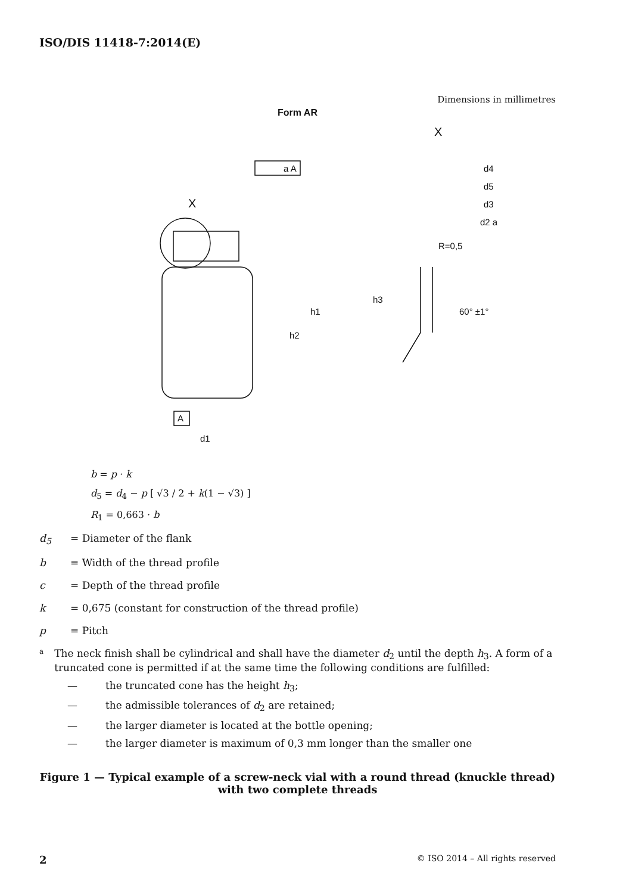ISO/DIS 11418-7:2014(E)
Dimensions in millimetres
Form AR
X
X
a A
A
d1
d4
d5
d3
d2 a
h1
h2
h3
60° ±1°
R=0,5
b = p · k
d<sub>5</sub> = d<sub>4</sub> − p [ √3 / 2 + k(1 − √3) ]
R<sub>1</sub> = 0,663 · b
d<sub>5</sub> = Diameter of the flank
b = Width of the thread profile
c = Depth of the thread profile
k = 0,675 (constant for construction of the thread profile)
p = Pitch
a The neck finish shall be cylindrical and shall have the diameter d<sub>2</sub> until the depth h<sub>3</sub>. A form of a truncated cone is permitted if at the same time the following conditions are fulfilled:
— the truncated cone has the height h<sub>3</sub>;
— the admissible tolerances of d<sub>2</sub> are retained;
— the larger diameter is located at the bottle opening;
— the larger diameter is maximum of 0,3 mm longer than the smaller one
Figure 1 — Typical example of a screw-neck vial with a round thread (knuckle thread) with two complete threads
2 © ISO 2014 – All rights reserved